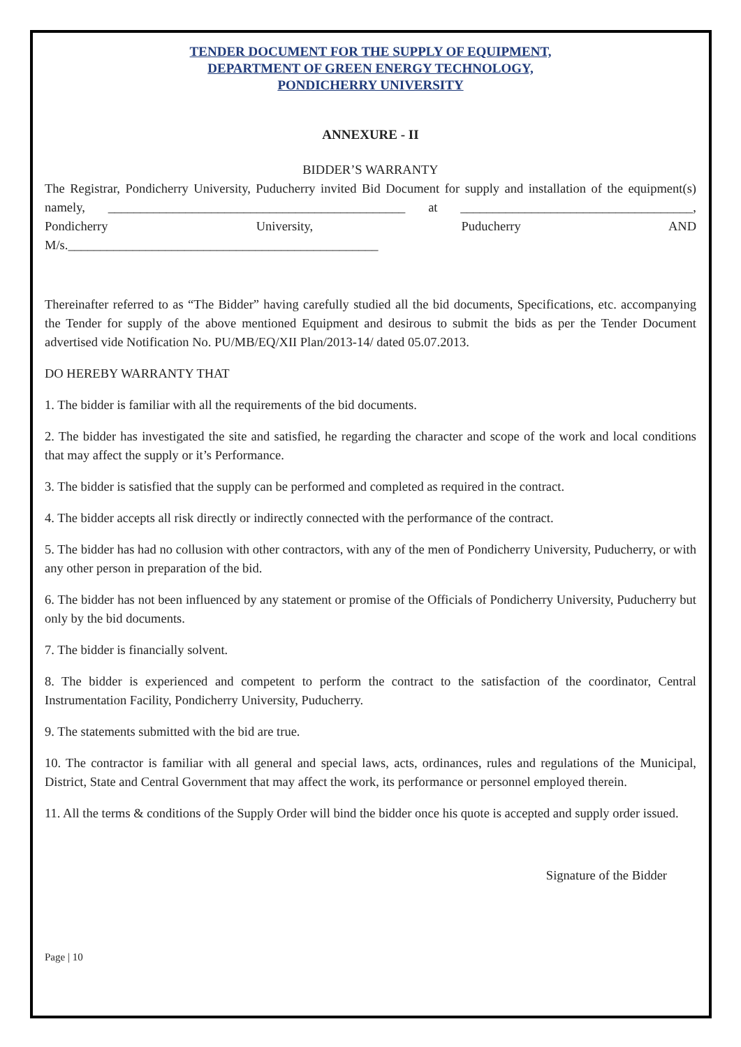TENDER DOCUMENT FOR THE SUPPLY OF EQUIPMENT,
DEPARTMENT OF GREEN ENERGY TECHNOLOGY,
PONDICHERRY UNIVERSITY
ANNEXURE - II
BIDDER’S WARRANTY
The Registrar, Pondicherry University, Puducherry invited Bid Document for supply and installation of the equipment(s) namely, ______________________________________________ at ____________________________________, Pondicherry University, Puducherry AND
M/s.________________________________________________
Thereinafter referred to as “The Bidder” having carefully studied all the bid documents, Specifications, etc. accompanying the Tender for supply of the above mentioned Equipment and desirous to submit the bids as per the Tender Document advertised vide Notification No. PU/MB/EQ/XII Plan/2013-14/ dated 05.07.2013.
DO HEREBY WARRANTY THAT
1. The bidder is familiar with all the requirements of the bid documents.
2. The bidder has investigated the site and satisfied, he regarding the character and scope of the work and local conditions that may affect the supply or it’s Performance.
3. The bidder is satisfied that the supply can be performed and completed as required in the contract.
4. The bidder accepts all risk directly or indirectly connected with the performance of the contract.
5. The bidder has had no collusion with other contractors, with any of the men of Pondicherry University, Puducherry, or with any other person in preparation of the bid.
6. The bidder has not been influenced by any statement or promise of the Officials of Pondicherry University, Puducherry but only by the bid documents.
7. The bidder is financially solvent.
8. The bidder is experienced and competent to perform the contract to the satisfaction of the coordinator, Central Instrumentation Facility, Pondicherry University, Puducherry.
9. The statements submitted with the bid are true.
10. The contractor is familiar with all general and special laws, acts, ordinances, rules and regulations of the Municipal, District, State and Central Government that may affect the work, its performance or personnel employed therein.
11. All the terms & conditions of the Supply Order will bind the bidder once his quote is accepted and supply order issued.
Signature of the Bidder
Page | 10